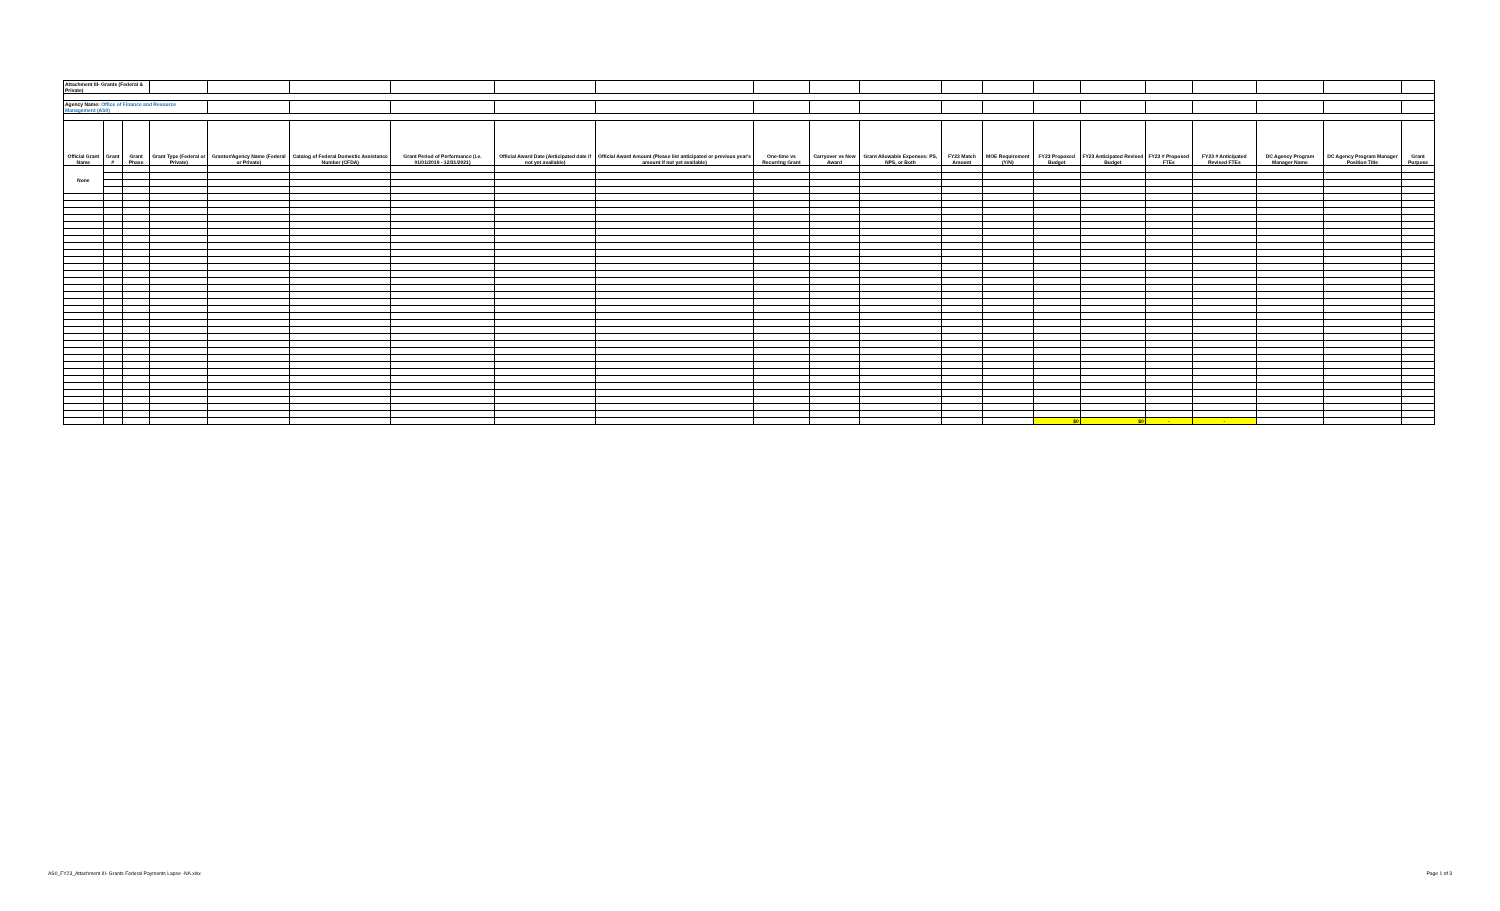| Attachment III- Grants (Federal & Private) | | | | | | | | | | | | | | | | | | | | |
| Agency Name: Office of Finance and Resource Management (AS0) | | | | | | | | | | | | | | | | | | | | |
| Official Grant Name | Grant # | Grant Phase | Grant Type (Federal or Private) | Grantor/Agency Name (Federal or Private) | Catalog of Federal Domestic Assistance Number (CFDA) | Grant Period of Performance (i.e. 01/01/2019 - 12/31/2021) | Official Award Date (Anticipated date if not yet available) | Official Award Amount (Please list anticipated or previous year's amount if not yet available) | One-time vs Recurring Grant | Carryover vs New Award | Grant Allowable Expenses: PS, NPS, or Both | FY23 Match Amount | MOE Requirement (Y/N) | FY23 Proposed Budget | FY23 Anticipated Revised Budget | FY23 # Proposed FTEs | FY23 # Anticipated Revised FTEs | DC Agency Program Manager Name | DC Agency Program Manager Position Title | Grant Purpose |
| None | | | | | | | | | | | | | | | | | | | | |
| | | | | | | | | | | | | | | $0 | $0 | - | - | | | |
AS0_FY23_Attachment III- Grants Federal Payments Lapse -NA.xlsx Page 1 of 3